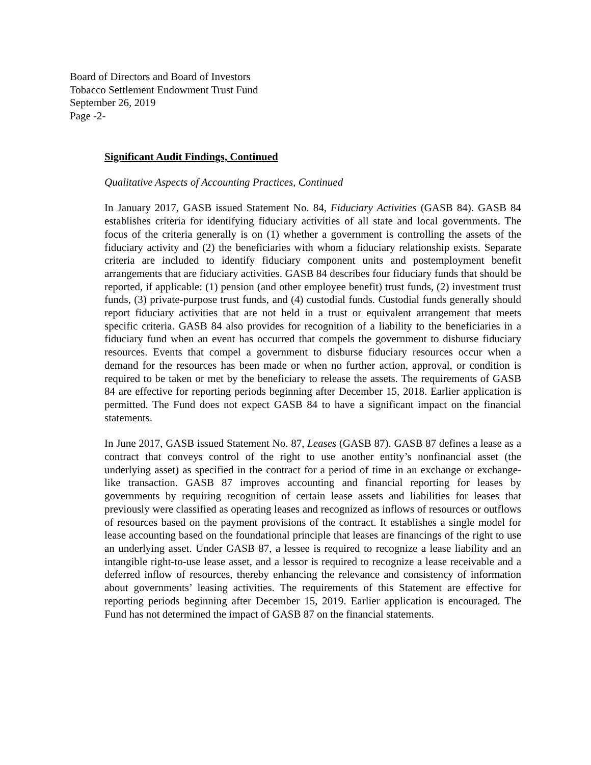Board of Directors and Board of Investors
Tobacco Settlement Endowment Trust Fund
September 26, 2019
Page -2-
Significant Audit Findings, Continued
Qualitative Aspects of Accounting Practices, Continued
In January 2017, GASB issued Statement No. 84, Fiduciary Activities (GASB 84). GASB 84 establishes criteria for identifying fiduciary activities of all state and local governments. The focus of the criteria generally is on (1) whether a government is controlling the assets of the fiduciary activity and (2) the beneficiaries with whom a fiduciary relationship exists. Separate criteria are included to identify fiduciary component units and postemployment benefit arrangements that are fiduciary activities. GASB 84 describes four fiduciary funds that should be reported, if applicable: (1) pension (and other employee benefit) trust funds, (2) investment trust funds, (3) private-purpose trust funds, and (4) custodial funds. Custodial funds generally should report fiduciary activities that are not held in a trust or equivalent arrangement that meets specific criteria. GASB 84 also provides for recognition of a liability to the beneficiaries in a fiduciary fund when an event has occurred that compels the government to disburse fiduciary resources. Events that compel a government to disburse fiduciary resources occur when a demand for the resources has been made or when no further action, approval, or condition is required to be taken or met by the beneficiary to release the assets. The requirements of GASB 84 are effective for reporting periods beginning after December 15, 2018. Earlier application is permitted. The Fund does not expect GASB 84 to have a significant impact on the financial statements.
In June 2017, GASB issued Statement No. 87, Leases (GASB 87). GASB 87 defines a lease as a contract that conveys control of the right to use another entity’s nonfinancial asset (the underlying asset) as specified in the contract for a period of time in an exchange or exchange-like transaction. GASB 87 improves accounting and financial reporting for leases by governments by requiring recognition of certain lease assets and liabilities for leases that previously were classified as operating leases and recognized as inflows of resources or outflows of resources based on the payment provisions of the contract. It establishes a single model for lease accounting based on the foundational principle that leases are financings of the right to use an underlying asset. Under GASB 87, a lessee is required to recognize a lease liability and an intangible right-to-use lease asset, and a lessor is required to recognize a lease receivable and a deferred inflow of resources, thereby enhancing the relevance and consistency of information about governments’ leasing activities. The requirements of this Statement are effective for reporting periods beginning after December 15, 2019. Earlier application is encouraged. The Fund has not determined the impact of GASB 87 on the financial statements.